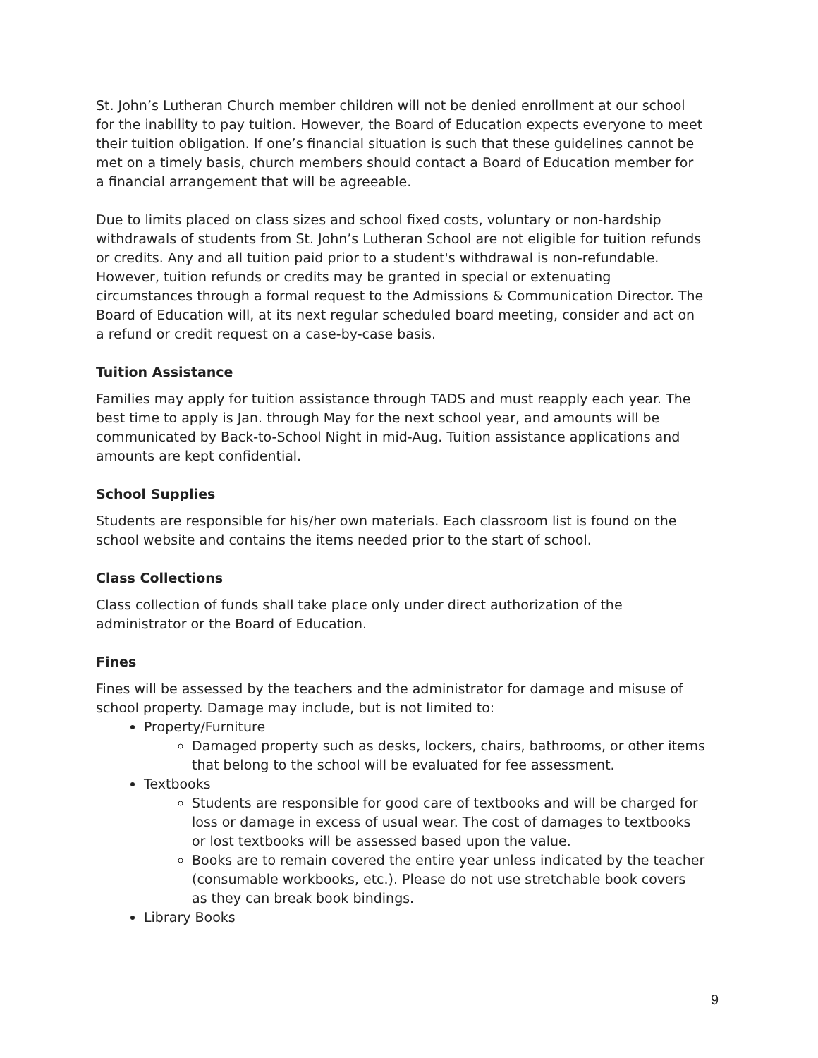St. John’s Lutheran Church member children will not be denied enrollment at our school for the inability to pay tuition. However, the Board of Education expects everyone to meet their tuition obligation. If one’s financial situation is such that these guidelines cannot be met on a timely basis, church members should contact a Board of Education member for a financial arrangement that will be agreeable.
Due to limits placed on class sizes and school fixed costs, voluntary or non-hardship withdrawals of students from St. John’s Lutheran School are not eligible for tuition refunds or credits. Any and all tuition paid prior to a student's withdrawal is non-refundable. However, tuition refunds or credits may be granted in special or extenuating circumstances through a formal request to the Admissions & Communication Director. The Board of Education will, at its next regular scheduled board meeting, consider and act on a refund or credit request on a case-by-case basis.
Tuition Assistance
Families may apply for tuition assistance through TADS and must reapply each year. The best time to apply is Jan. through May for the next school year, and amounts will be communicated by Back-to-School Night in mid-Aug. Tuition assistance applications and amounts are kept confidential.
School Supplies
Students are responsible for his/her own materials. Each classroom list is found on the school website and contains the items needed prior to the start of school.
Class Collections
Class collection of funds shall take place only under direct authorization of the administrator or the Board of Education.
Fines
Fines will be assessed by the teachers and the administrator for damage and misuse of school property. Damage may include, but is not limited to:
Property/Furniture
Damaged property such as desks, lockers, chairs, bathrooms, or other items that belong to the school will be evaluated for fee assessment.
Textbooks
Students are responsible for good care of textbooks and will be charged for loss or damage in excess of usual wear. The cost of damages to textbooks or lost textbooks will be assessed based upon the value.
Books are to remain covered the entire year unless indicated by the teacher (consumable workbooks, etc.). Please do not use stretchable book covers as they can break book bindings.
Library Books
9